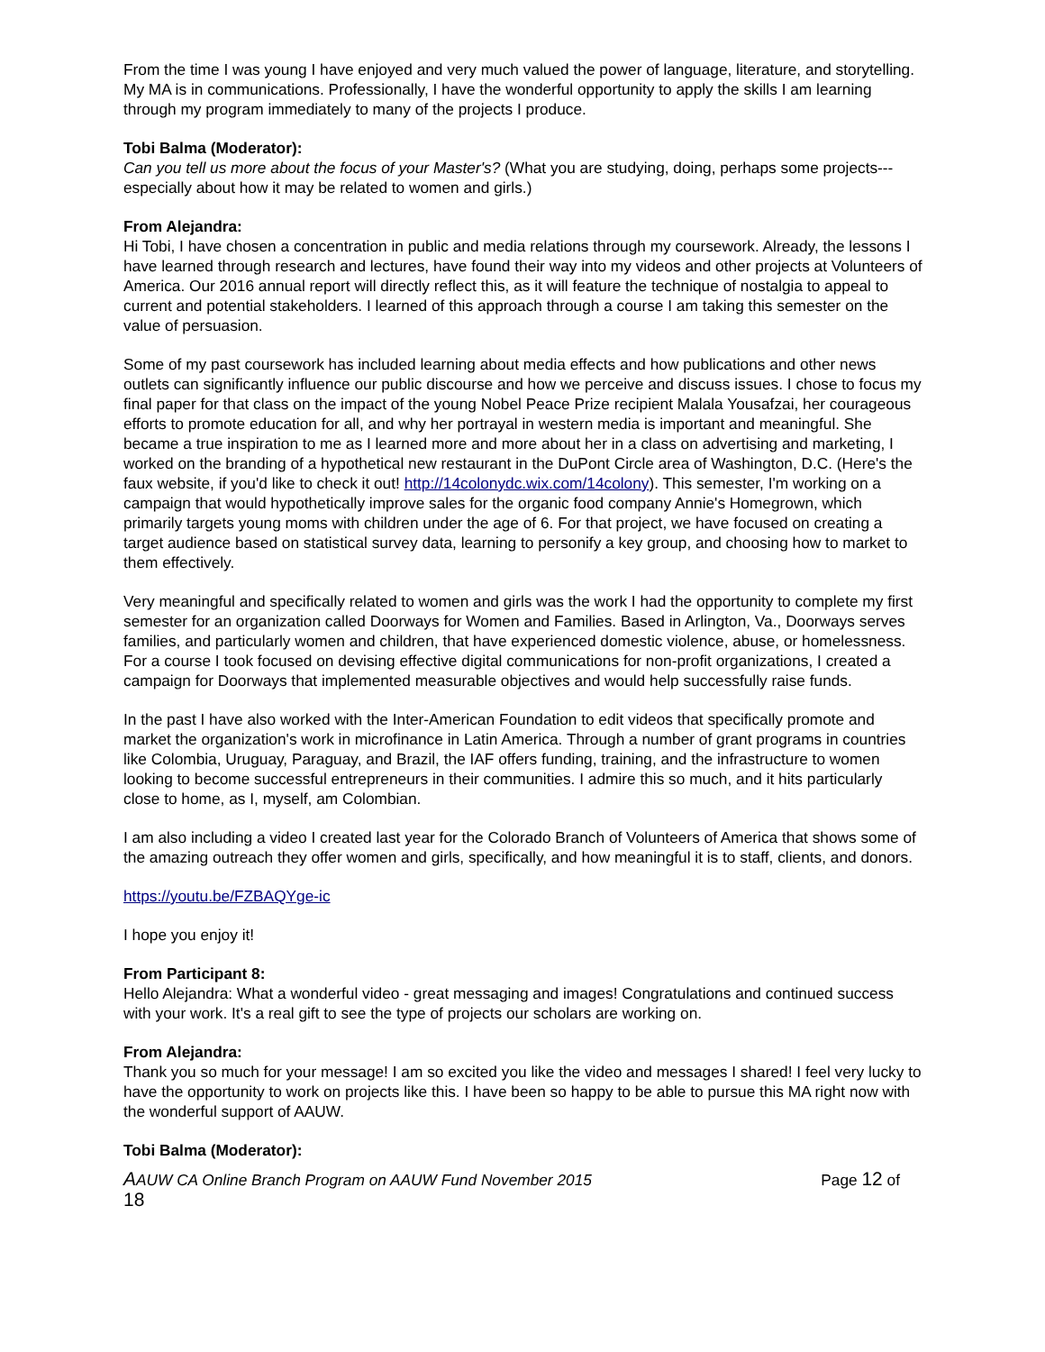From the time I was young I have enjoyed and very much valued the power of language, literature, and storytelling. My MA is in communications. Professionally, I have the wonderful opportunity to apply the skills I am learning through my program immediately to many of the projects I produce.
Tobi Balma (Moderator):
Can you tell us more about the focus of your Master's? (What you are studying, doing, perhaps some projects---especially about how it may be related to women and girls.)
From Alejandra:
Hi Tobi, I have chosen a concentration in public and media relations through my coursework. Already, the lessons I have learned through research and lectures, have found their way into my videos and other projects at Volunteers of America. Our 2016 annual report will directly reflect this, as it will feature the technique of nostalgia to appeal to current and potential stakeholders. I learned of this approach through a course I am taking this semester on the value of persuasion.
Some of my past coursework has included learning about media effects and how publications and other news outlets can significantly influence our public discourse and how we perceive and discuss issues. I chose to focus my final paper for that class on the impact of the young Nobel Peace Prize recipient Malala Yousafzai, her courageous efforts to promote education for all, and why her portrayal in western media is important and meaningful. She became a true inspiration to me as I learned more and more about her in a class on advertising and marketing, I worked on the branding of a hypothetical new restaurant in the DuPont Circle area of Washington, D.C. (Here's the faux website, if you'd like to check it out! http://14colonydc.wix.com/14colony). This semester, I'm working on a campaign that would hypothetically improve sales for the organic food company Annie's Homegrown, which primarily targets young moms with children under the age of 6. For that project, we have focused on creating a target audience based on statistical survey data, learning to personify a key group, and choosing how to market to them effectively.
Very meaningful and specifically related to women and girls was the work I had the opportunity to complete my first semester for an organization called Doorways for Women and Families. Based in Arlington, Va., Doorways serves families, and particularly women and children, that have experienced domestic violence, abuse, or homelessness. For a course I took focused on devising effective digital communications for non-profit organizations, I created a campaign for Doorways that implemented measurable objectives and would help successfully raise funds.
In the past I have also worked with the Inter-American Foundation to edit videos that specifically promote and market the organization's work in microfinance in Latin America. Through a number of grant programs in countries like Colombia, Uruguay, Paraguay, and Brazil, the IAF offers funding, training, and the infrastructure to women looking to become successful entrepreneurs in their communities. I admire this so much, and it hits particularly close to home, as I, myself, am Colombian.
I am also including a video I created last year for the Colorado Branch of Volunteers of America that shows some of the amazing outreach they offer women and girls, specifically, and how meaningful it is to staff, clients, and donors.
https://youtu.be/FZBAQYge-ic
I hope you enjoy it!
From Participant 8:
Hello Alejandra: What a wonderful video - great messaging and images! Congratulations and continued success with your work. It's a real gift to see the type of projects our scholars are working on.
From Alejandra:
Thank you so much for your message! I am so excited you like the video and messages I shared! I feel very lucky to have the opportunity to work on projects like this. I have been so happy to be able to pursue this MA right now with the wonderful support of AAUW.
Tobi Balma (Moderator):
AAUW CA Online Branch Program on AAUW Fund November 2015 Page 12 of
18